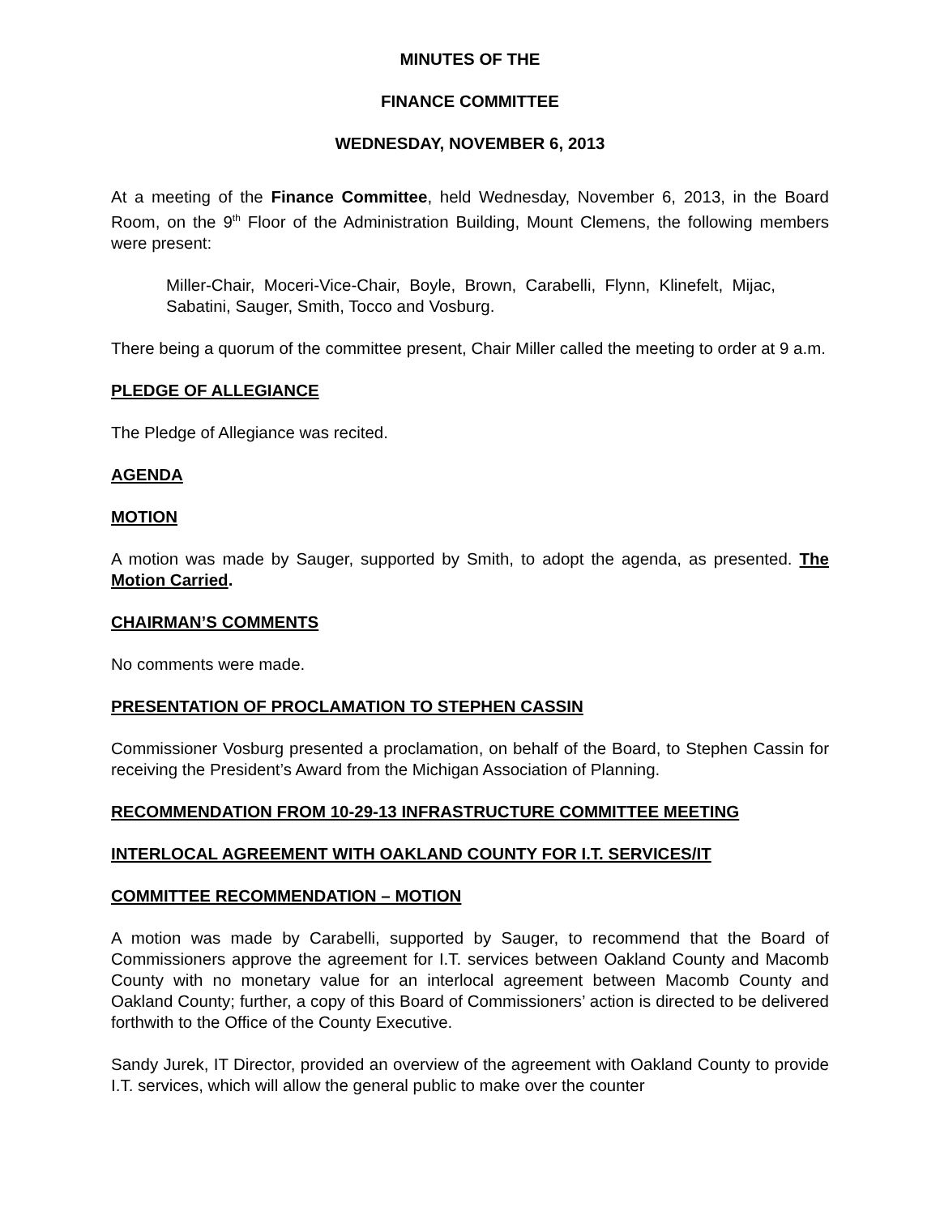MINUTES OF THE
FINANCE COMMITTEE
WEDNESDAY, NOVEMBER 6, 2013
At a meeting of the Finance Committee, held Wednesday, November 6, 2013, in the Board Room, on the 9<sup>th</sup> Floor of the Administration Building, Mount Clemens, the following members were present:
Miller-Chair, Moceri-Vice-Chair, Boyle, Brown, Carabelli, Flynn, Klinefelt, Mijac, Sabatini, Sauger, Smith, Tocco and Vosburg.
There being a quorum of the committee present, Chair Miller called the meeting to order at 9 a.m.
PLEDGE OF ALLEGIANCE
The Pledge of Allegiance was recited.
AGENDA
MOTION
A motion was made by Sauger, supported by Smith, to adopt the agenda, as presented. The Motion Carried.
CHAIRMAN’S COMMENTS
No comments were made.
PRESENTATION OF PROCLAMATION TO STEPHEN CASSIN
Commissioner Vosburg presented a proclamation, on behalf of the Board, to Stephen Cassin for receiving the President’s Award from the Michigan Association of Planning.
RECOMMENDATION FROM 10-29-13 INFRASTRUCTURE COMMITTEE MEETING
INTERLOCAL AGREEMENT WITH OAKLAND COUNTY FOR I.T. SERVICES/IT
COMMITTEE RECOMMENDATION – MOTION
A motion was made by Carabelli, supported by Sauger, to recommend that the Board of Commissioners approve the agreement for I.T. services between Oakland County and Macomb County with no monetary value for an interlocal agreement between Macomb County and Oakland County; further, a copy of this Board of Commissioners’ action is directed to be delivered forthwith to the Office of the County Executive.
Sandy Jurek, IT Director, provided an overview of the agreement with Oakland County to provide I.T. services, which will allow the general public to make over the counter